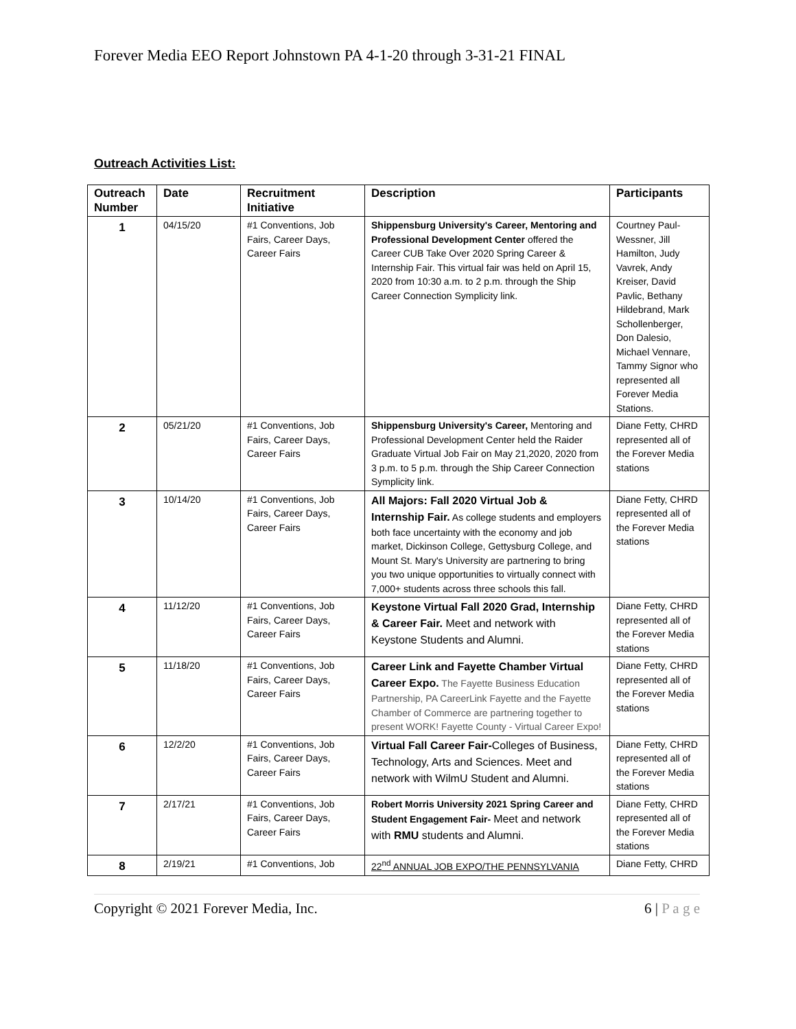Forever Media EEO Report Johnstown PA 4-1-20 through 3-31-21 FINAL
Outreach Activities List:
| Outreach Number | Date | Recruitment Initiative | Description | Participants |
| --- | --- | --- | --- | --- |
| 1 | 04/15/20 | #1 Conventions, Job Fairs, Career Days, Career Fairs | Shippensburg University's Career, Mentoring and Professional Development Center offered the Career CUB Take Over 2020 Spring Career & Internship Fair. This virtual fair was held on April 15, 2020 from 10:30 a.m. to 2 p.m. through the Ship Career Connection Symplicity link. | Courtney Paul-Wessner, Jill Hamilton, Judy Vavrek, Andy Kreiser, David Pavlic, Bethany Hildebrand, Mark Schollenberger, Don Dalesio, Michael Vennare, Tammy Signor who represented all Forever Media Stations. |
| 2 | 05/21/20 | #1 Conventions, Job Fairs, Career Days, Career Fairs | Shippensburg University's Career, Mentoring and Professional Development Center held the Raider Graduate Virtual Job Fair on May 21,2020, 2020 from 3 p.m. to 5 p.m. through the Ship Career Connection Symplicity link. | Diane Fetty, CHRD represented all of the Forever Media stations |
| 3 | 10/14/20 | #1 Conventions, Job Fairs, Career Days, Career Fairs | All Majors: Fall 2020 Virtual Job & Internship Fair. As college students and employers both face uncertainty with the economy and job market, Dickinson College, Gettysburg College, and Mount St. Mary's University are partnering to bring you two unique opportunities to virtually connect with 7,000+ students across three schools this fall. | Diane Fetty, CHRD represented all of the Forever Media stations |
| 4 | 11/12/20 | #1 Conventions, Job Fairs, Career Days, Career Fairs | Keystone Virtual Fall 2020 Grad, Internship & Career Fair. Meet and network with Keystone Students and Alumni. | Diane Fetty, CHRD represented all of the Forever Media stations |
| 5 | 11/18/20 | #1 Conventions, Job Fairs, Career Days, Career Fairs | Career Link and Fayette Chamber Virtual Career Expo. The Fayette Business Education Partnership, PA CareerLink Fayette and the Fayette Chamber of Commerce are partnering together to present WORK! Fayette County - Virtual Career Expo! | Diane Fetty, CHRD represented all of the Forever Media stations |
| 6 | 12/2/20 | #1 Conventions, Job Fairs, Career Days, Career Fairs | Virtual Fall Career Fair- Colleges of Business, Technology, Arts and Sciences. Meet and network with WilmU Student and Alumni. | Diane Fetty, CHRD represented all of the Forever Media stations |
| 7 | 2/17/21 | #1 Conventions, Job Fairs, Career Days, Career Fairs | Robert Morris University 2021 Spring Career and Student Engagement Fair- Meet and network with RMU students and Alumni. | Diane Fetty, CHRD represented all of the Forever Media stations |
| 8 | 2/19/21 | #1 Conventions, Job | 22<sup>nd</sup> ANNUAL JOB EXPO/THE PENNSYLVANIA | Diane Fetty, CHRD |
Copyright © 2021 Forever Media, Inc. 6 | P a g e